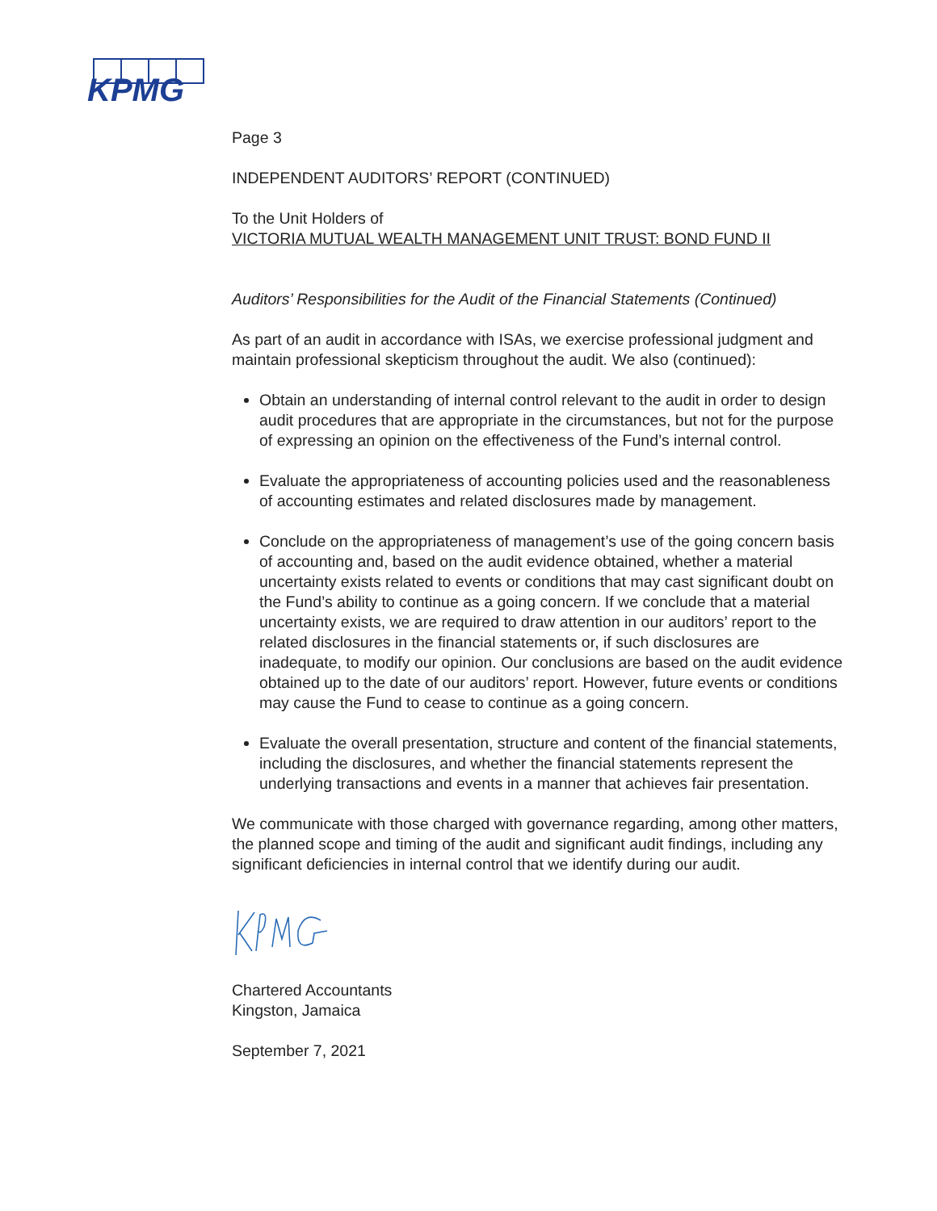KPMG
Page 3
INDEPENDENT AUDITORS’ REPORT (CONTINUED)
To the Unit Holders of
VICTORIA MUTUAL WEALTH MANAGEMENT UNIT TRUST: BOND FUND II
Auditors’ Responsibilities for the Audit of the Financial Statements (Continued)
As part of an audit in accordance with ISAs, we exercise professional judgment and maintain professional skepticism throughout the audit. We also (continued):
Obtain an understanding of internal control relevant to the audit in order to design audit procedures that are appropriate in the circumstances, but not for the purpose of expressing an opinion on the effectiveness of the Fund’s internal control.
Evaluate the appropriateness of accounting policies used and the reasonableness of accounting estimates and related disclosures made by management.
Conclude on the appropriateness of management’s use of the going concern basis of accounting and, based on the audit evidence obtained, whether a material uncertainty exists related to events or conditions that may cast significant doubt on the Fund’s ability to continue as a going concern. If we conclude that a material uncertainty exists, we are required to draw attention in our auditors’ report to the related disclosures in the financial statements or, if such disclosures are inadequate, to modify our opinion. Our conclusions are based on the audit evidence obtained up to the date of our auditors’ report. However, future events or conditions may cause the Fund to cease to continue as a going concern.
Evaluate the overall presentation, structure and content of the financial statements, including the disclosures, and whether the financial statements represent the underlying transactions and events in a manner that achieves fair presentation.
We communicate with those charged with governance regarding, among other matters, the planned scope and timing of the audit and significant audit findings, including any significant deficiencies in internal control that we identify during our audit.
Chartered Accountants
Kingston, Jamaica
September 7, 2021